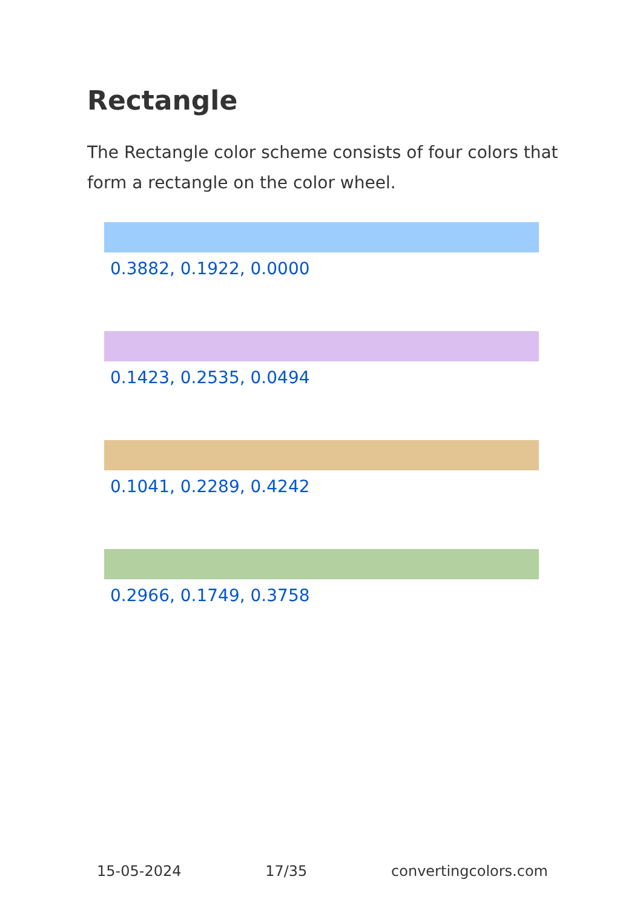Rectangle
The Rectangle color scheme consists of four colors that form a rectangle on the color wheel.
0.3882, 0.1922, 0.0000
0.1423, 0.2535, 0.0494
0.1041, 0.2289, 0.4242
0.2966, 0.1749, 0.3758
15-05-2024 17/35 convertingcolors.com